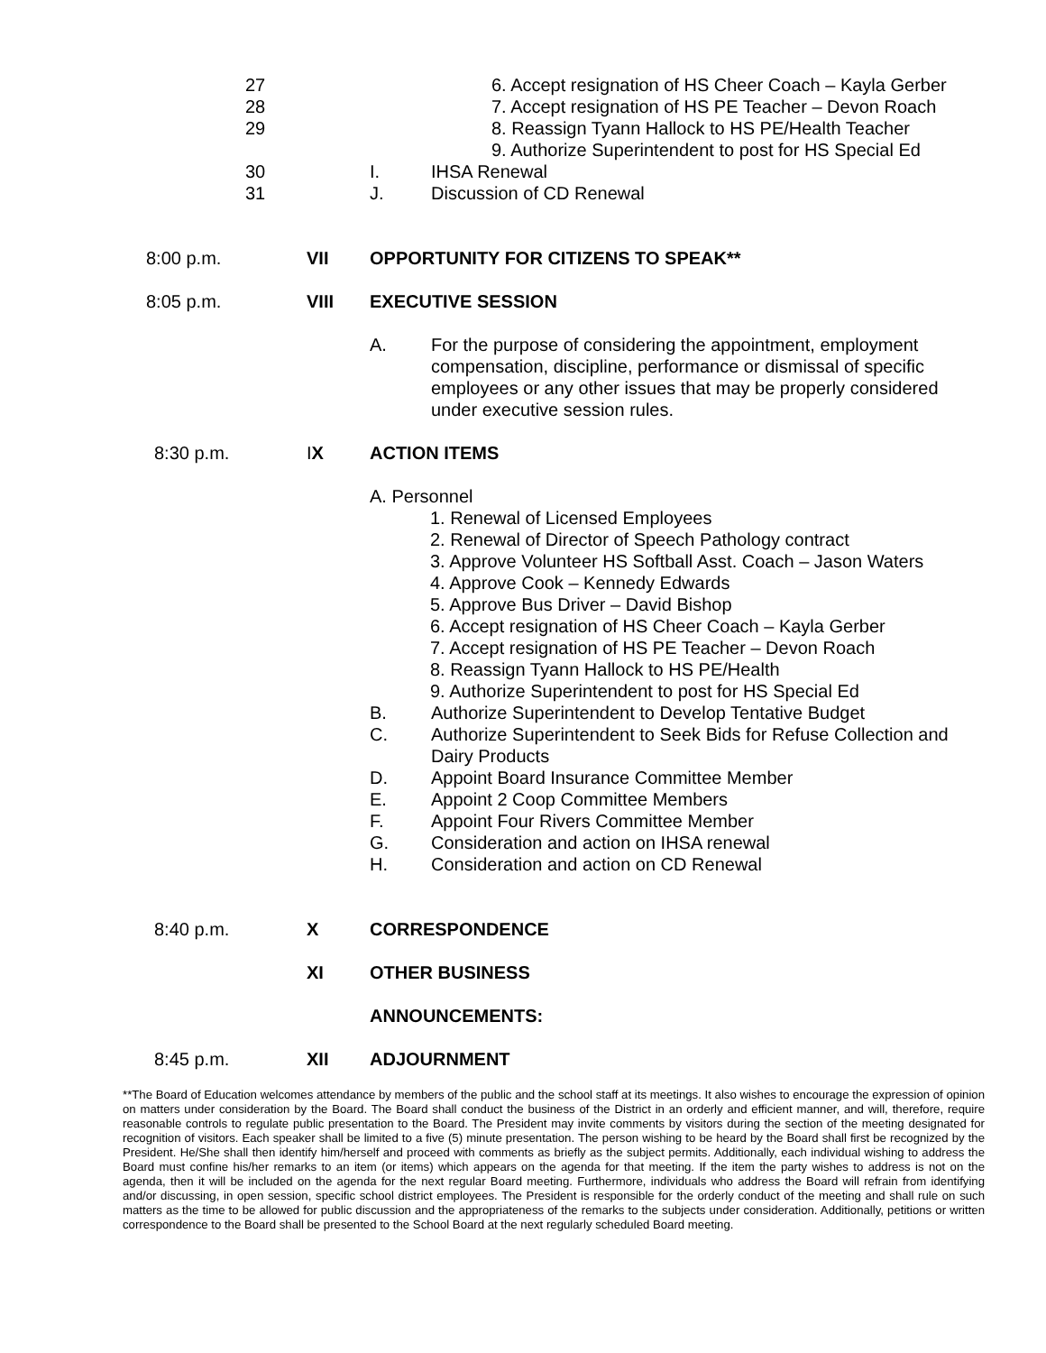27 6. Accept resignation of HS Cheer Coach – Kayla Gerber
28 7. Accept resignation of HS PE Teacher – Devon Roach
29 8. Reassign Tyann Hallock to HS PE/Health Teacher
9. Authorize Superintendent to post for HS Special Ed
30 I. IHSA Renewal
31 J. Discussion of CD Renewal
8:00 p.m. VII OPPORTUNITY FOR CITIZENS TO SPEAK**
8:05 p.m. VIII EXECUTIVE SESSION
A. For the purpose of considering the appointment, employment compensation, discipline, performance or dismissal of specific employees or any other issues that may be properly considered under executive session rules.
8:30 p.m. IX ACTION ITEMS
A. Personnel
1. Renewal of Licensed Employees
2. Renewal of Director of Speech Pathology contract
3. Approve Volunteer HS Softball Asst. Coach – Jason Waters
4. Approve Cook – Kennedy Edwards
5. Approve Bus Driver – David Bishop
6. Accept resignation of HS Cheer Coach – Kayla Gerber
7. Accept resignation of HS PE Teacher – Devon Roach
8. Reassign Tyann Hallock to HS PE/Health
9. Authorize Superintendent to post for HS Special Ed
B. Authorize Superintendent to Develop Tentative Budget
C. Authorize Superintendent to Seek Bids for Refuse Collection and Dairy Products
D. Appoint Board Insurance Committee Member
E. Appoint 2 Coop Committee Members
F. Appoint Four Rivers Committee Member
G. Consideration and action on IHSA renewal
H. Consideration and action on CD Renewal
8:40 p.m. X CORRESPONDENCE
XI OTHER BUSINESS
ANNOUNCEMENTS:
8:45 p.m. XII ADJOURNMENT
**The Board of Education welcomes attendance by members of the public and the school staff at its meetings. It also wishes to encourage the expression of opinion on matters under consideration by the Board. The Board shall conduct the business of the District in an orderly and efficient manner, and will, therefore, require reasonable controls to regulate public presentation to the Board. The President may invite comments by visitors during the section of the meeting designated for recognition of visitors. Each speaker shall be limited to a five (5) minute presentation. The person wishing to be heard by the Board shall first be recognized by the President. He/She shall then identify him/herself and proceed with comments as briefly as the subject permits. Additionally, each individual wishing to address the Board must confine his/her remarks to an item (or items) which appears on the agenda for that meeting. If the item the party wishes to address is not on the agenda, then it will be included on the agenda for the next regular Board meeting. Furthermore, individuals who address the Board will refrain from identifying and/or discussing, in open session, specific school district employees. The President is responsible for the orderly conduct of the meeting and shall rule on such matters as the time to be allowed for public discussion and the appropriateness of the remarks to the subjects under consideration. Additionally, petitions or written correspondence to the Board shall be presented to the School Board at the next regularly scheduled Board meeting.